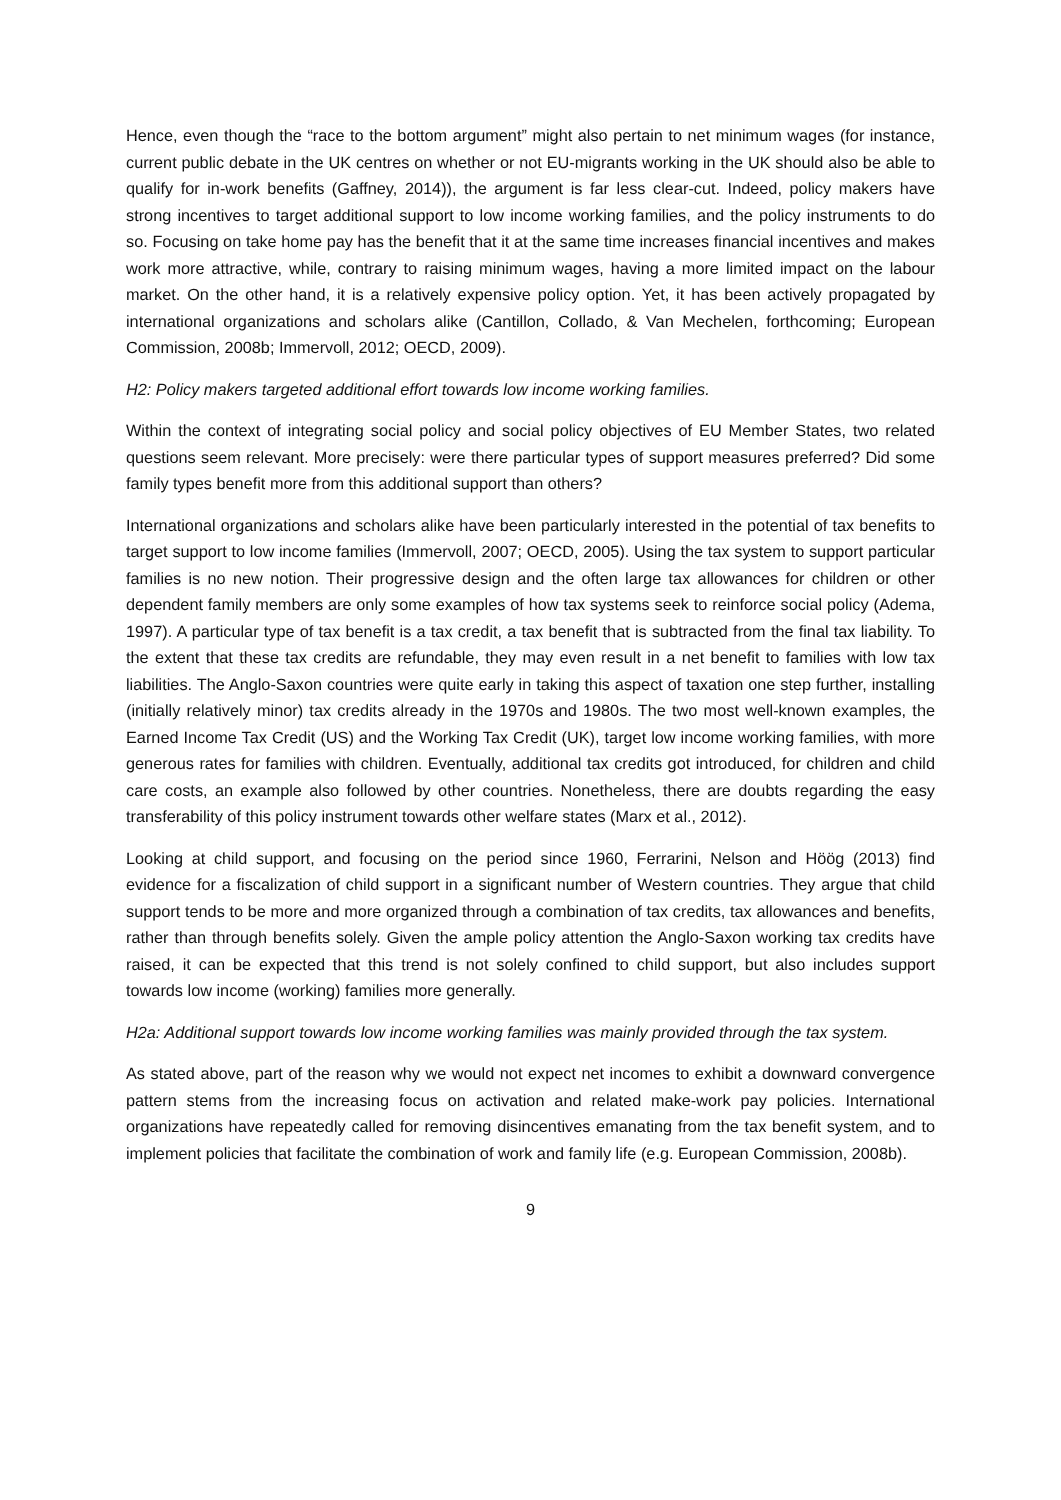Hence, even though the “race to the bottom argument” might also pertain to net minimum wages (for instance, current public debate in the UK centres on whether or not EU-migrants working in the UK should also be able to qualify for in-work benefits (Gaffney, 2014)), the argument is far less clear-cut. Indeed, policy makers have strong incentives to target additional support to low income working families, and the policy instruments to do so. Focusing on take home pay has the benefit that it at the same time increases financial incentives and makes work more attractive, while, contrary to raising minimum wages, having a more limited impact on the labour market. On the other hand, it is a relatively expensive policy option. Yet, it has been actively propagated by international organizations and scholars alike (Cantillon, Collado, & Van Mechelen, forthcoming; European Commission, 2008b; Immervoll, 2012; OECD, 2009).
H2: Policy makers targeted additional effort towards low income working families.
Within the context of integrating social policy and social policy objectives of EU Member States, two related questions seem relevant. More precisely: were there particular types of support measures preferred? Did some family types benefit more from this additional support than others?
International organizations and scholars alike have been particularly interested in the potential of tax benefits to target support to low income families (Immervoll, 2007; OECD, 2005). Using the tax system to support particular families is no new notion. Their progressive design and the often large tax allowances for children or other dependent family members are only some examples of how tax systems seek to reinforce social policy (Adema, 1997). A particular type of tax benefit is a tax credit, a tax benefit that is subtracted from the final tax liability. To the extent that these tax credits are refundable, they may even result in a net benefit to families with low tax liabilities. The Anglo-Saxon countries were quite early in taking this aspect of taxation one step further, installing (initially relatively minor) tax credits already in the 1970s and 1980s. The two most well-known examples, the Earned Income Tax Credit (US) and the Working Tax Credit (UK), target low income working families, with more generous rates for families with children. Eventually, additional tax credits got introduced, for children and child care costs, an example also followed by other countries. Nonetheless, there are doubts regarding the easy transferability of this policy instrument towards other welfare states (Marx et al., 2012).
Looking at child support, and focusing on the period since 1960, Ferrarini, Nelson and Höög (2013) find evidence for a fiscalization of child support in a significant number of Western countries. They argue that child support tends to be more and more organized through a combination of tax credits, tax allowances and benefits, rather than through benefits solely. Given the ample policy attention the Anglo-Saxon working tax credits have raised, it can be expected that this trend is not solely confined to child support, but also includes support towards low income (working) families more generally.
H2a: Additional support towards low income working families was mainly provided through the tax system.
As stated above, part of the reason why we would not expect net incomes to exhibit a downward convergence pattern stems from the increasing focus on activation and related make-work pay policies. International organizations have repeatedly called for removing disincentives emanating from the tax benefit system, and to implement policies that facilitate the combination of work and family life (e.g. European Commission, 2008b).
9